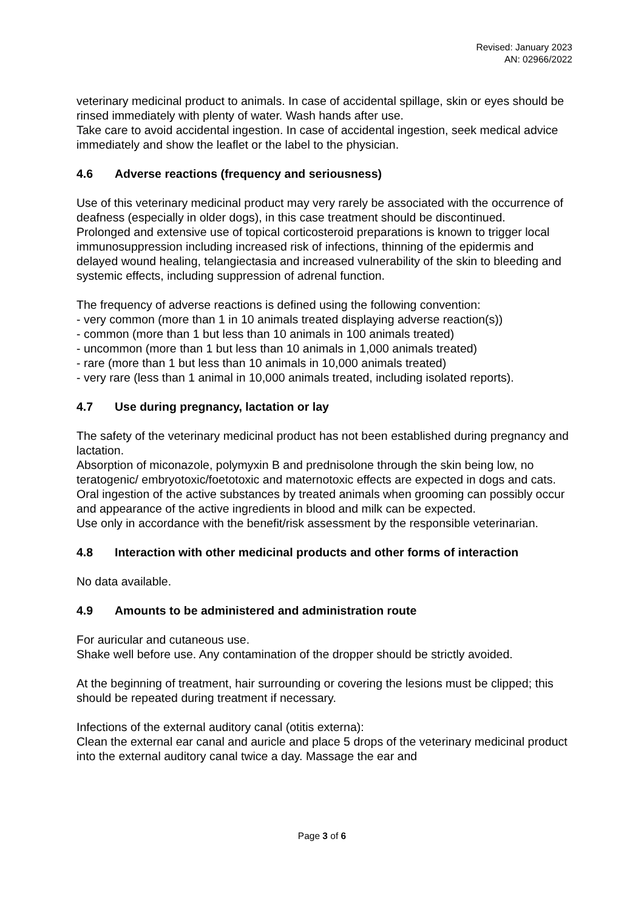Revised: January 2023
AN: 02966/2022
veterinary medicinal product to animals. In case of accidental spillage, skin or eyes should be rinsed immediately with plenty of water. Wash hands after use.
Take care to avoid accidental ingestion. In case of accidental ingestion, seek medical advice immediately and show the leaflet or the label to the physician.
4.6 Adverse reactions (frequency and seriousness)
Use of this veterinary medicinal product may very rarely be associated with the occurrence of deafness (especially in older dogs), in this case treatment should be discontinued.
Prolonged and extensive use of topical corticosteroid preparations is known to trigger local immunosuppression including increased risk of infections, thinning of the epidermis and delayed wound healing, telangiectasia and increased vulnerability of the skin to bleeding and systemic effects, including suppression of adrenal function.
The frequency of adverse reactions is defined using the following convention:
- very common (more than 1 in 10 animals treated displaying adverse reaction(s))
- common (more than 1 but less than 10 animals in 100 animals treated)
- uncommon (more than 1 but less than 10 animals in 1,000 animals treated)
- rare (more than 1 but less than 10 animals in 10,000 animals treated)
- very rare (less than 1 animal in 10,000 animals treated, including isolated reports).
4.7 Use during pregnancy, lactation or lay
The safety of the veterinary medicinal product has not been established during pregnancy and lactation.
Absorption of miconazole, polymyxin B and prednisolone through the skin being low, no teratogenic/ embryotoxic/foetotoxic and maternotoxic effects are expected in dogs and cats. Oral ingestion of the active substances by treated animals when grooming can possibly occur and appearance of the active ingredients in blood and milk can be expected.
Use only in accordance with the benefit/risk assessment by the responsible veterinarian.
4.8 Interaction with other medicinal products and other forms of interaction
No data available.
4.9 Amounts to be administered and administration route
For auricular and cutaneous use.
Shake well before use. Any contamination of the dropper should be strictly avoided.
At the beginning of treatment, hair surrounding or covering the lesions must be clipped; this should be repeated during treatment if necessary.
Infections of the external auditory canal (otitis externa):
Clean the external ear canal and auricle and place 5 drops of the veterinary medicinal product into the external auditory canal twice a day. Massage the ear and
Page 3 of 6